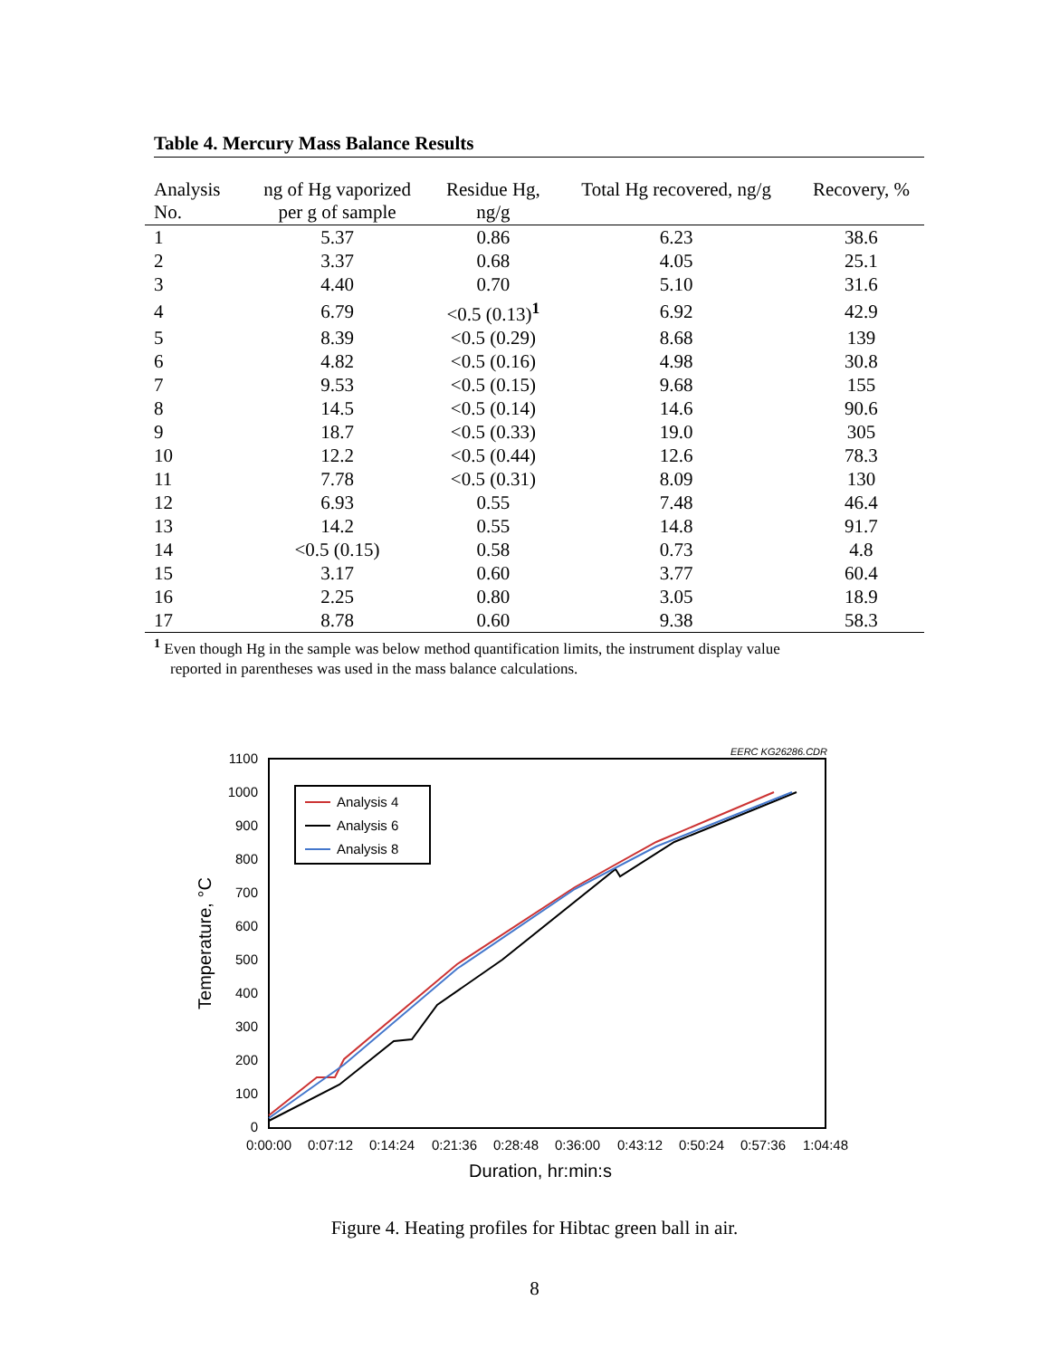Table 4. Mercury Mass Balance Results
| Analysis No. | ng of Hg vaporized per g of sample | Residue Hg, ng/g | Total Hg recovered, ng/g | Recovery, % |
| --- | --- | --- | --- | --- |
| 1 | 5.37 | 0.86 | 6.23 | 38.6 |
| 2 | 3.37 | 0.68 | 4.05 | 25.1 |
| 3 | 4.40 | 0.70 | 5.10 | 31.6 |
| 4 | 6.79 | <0.5 (0.13)<sup>1</sup> | 6.92 | 42.9 |
| 5 | 8.39 | <0.5 (0.29) | 8.68 | 139 |
| 6 | 4.82 | <0.5 (0.16) | 4.98 | 30.8 |
| 7 | 9.53 | <0.5 (0.15) | 9.68 | 155 |
| 8 | 14.5 | <0.5 (0.14) | 14.6 | 90.6 |
| 9 | 18.7 | <0.5 (0.33) | 19.0 | 305 |
| 10 | 12.2 | <0.5 (0.44) | 12.6 | 78.3 |
| 11 | 7.78 | <0.5 (0.31) | 8.09 | 130 |
| 12 | 6.93 | 0.55 | 7.48 | 46.4 |
| 13 | 14.2 | 0.55 | 14.8 | 91.7 |
| 14 | <0.5 (0.15) | 0.58 | 0.73 | 4.8 |
| 15 | 3.17 | 0.60 | 3.77 | 60.4 |
| 16 | 2.25 | 0.80 | 3.05 | 18.9 |
| 17 | 8.78 | 0.60 | 9.38 | 58.3 |
<sup>1</sup> Even though Hg in the sample was below method quantification limits, the instrument display value
reported in parentheses was used in the mass balance calculations.
EERC KG26286.CDR
1100
1000
900
800
700
600
500
400
300
200
100
0
0:00:00
0:07:12
0:14:24
0:21:36
0:28:48
0:36:00
0:43:12
0:50:24
0:57:36
1:04:48
Duration, hr:min:s
Temperature, °C
Analysis 4
Analysis 6
Analysis 8
Figure 4. Heating profiles for Hibtac green ball in air.
8